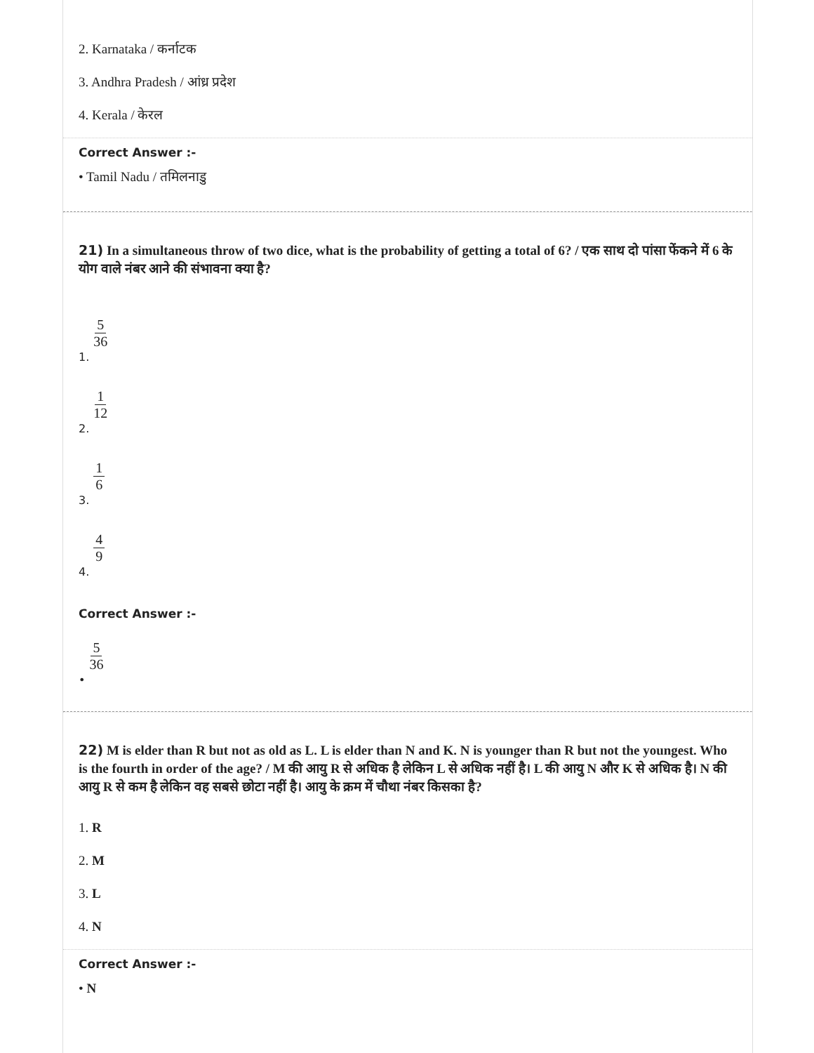2. Karnataka / कर्नाटक
3. Andhra Pradesh / आंध्र प्रदेश
4. Kerala / केरल
Correct Answer :-
• Tamil Nadu / तमिलनाडु
21) In a simultaneous throw of two dice, what is the probability of getting a total of 6? / एक साथ दो पांसा फेंकने में 6 के योग वाले नंबर आने की संभावना क्या है?
1. 5 36
2. 1 12
3. 1 6
4. 4 9
Correct Answer :-
• 5 36
22) M is elder than R but not as old as L. L is elder than N and K. N is younger than R but not the youngest. Who is the fourth in order of the age? / M की आयु R से अधिक है लेकिन L से अधिक नहीं है। L की आयु N और K से अधिक है। N की आयु R से कम है लेकिन वह सबसे छोटा नहीं है। आयु के क्रम में चौथा नंबर किसका है?
1. R
2. M
3. L
4. N
Correct Answer :-
• N